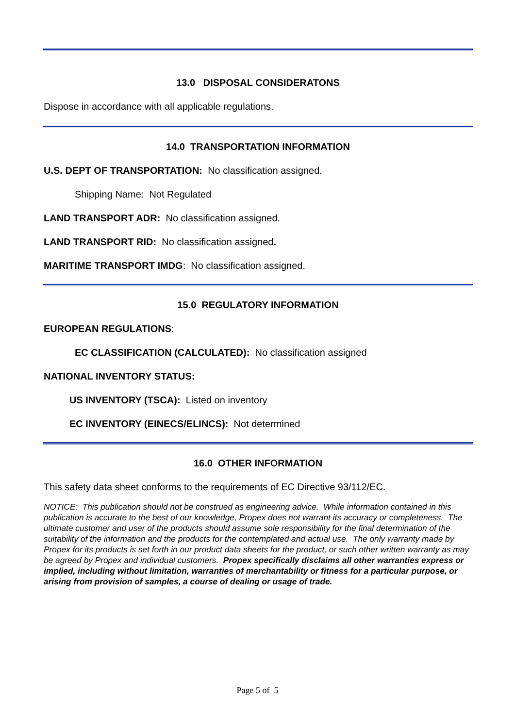13.0 DISPOSAL CONSIDERATONS
Dispose in accordance with all applicable regulations.
14.0 TRANSPORTATION INFORMATION
U.S. DEPT OF TRANSPORTATION: No classification assigned.
Shipping Name: Not Regulated
LAND TRANSPORT ADR: No classification assigned.
LAND TRANSPORT RID: No classification assigned.
MARITIME TRANSPORT IMDG: No classification assigned.
15.0 REGULATORY INFORMATION
EUROPEAN REGULATIONS:
EC CLASSIFICATION (CALCULATED): No classification assigned
NATIONAL INVENTORY STATUS:
US INVENTORY (TSCA): Listed on inventory
EC INVENTORY (EINECS/ELINCS): Not determined
16.0 OTHER INFORMATION
This safety data sheet conforms to the requirements of EC Directive 93/112/EC.
NOTICE: This publication should not be construed as engineering advice. While information contained in this publication is accurate to the best of our knowledge, Propex does not warrant its accuracy or completeness. The ultimate customer and user of the products should assume sole responsibility for the final determination of the suitability of the information and the products for the contemplated and actual use. The only warranty made by Propex for its products is set forth in our product data sheets for the product, or such other written warranty as may be agreed by Propex and individual customers. Propex specifically disclaims all other warranties express or implied, including without limitation, warranties of merchantability or fitness for a particular purpose, or arising from provision of samples, a course of dealing or usage of trade.
Page 5 of 5